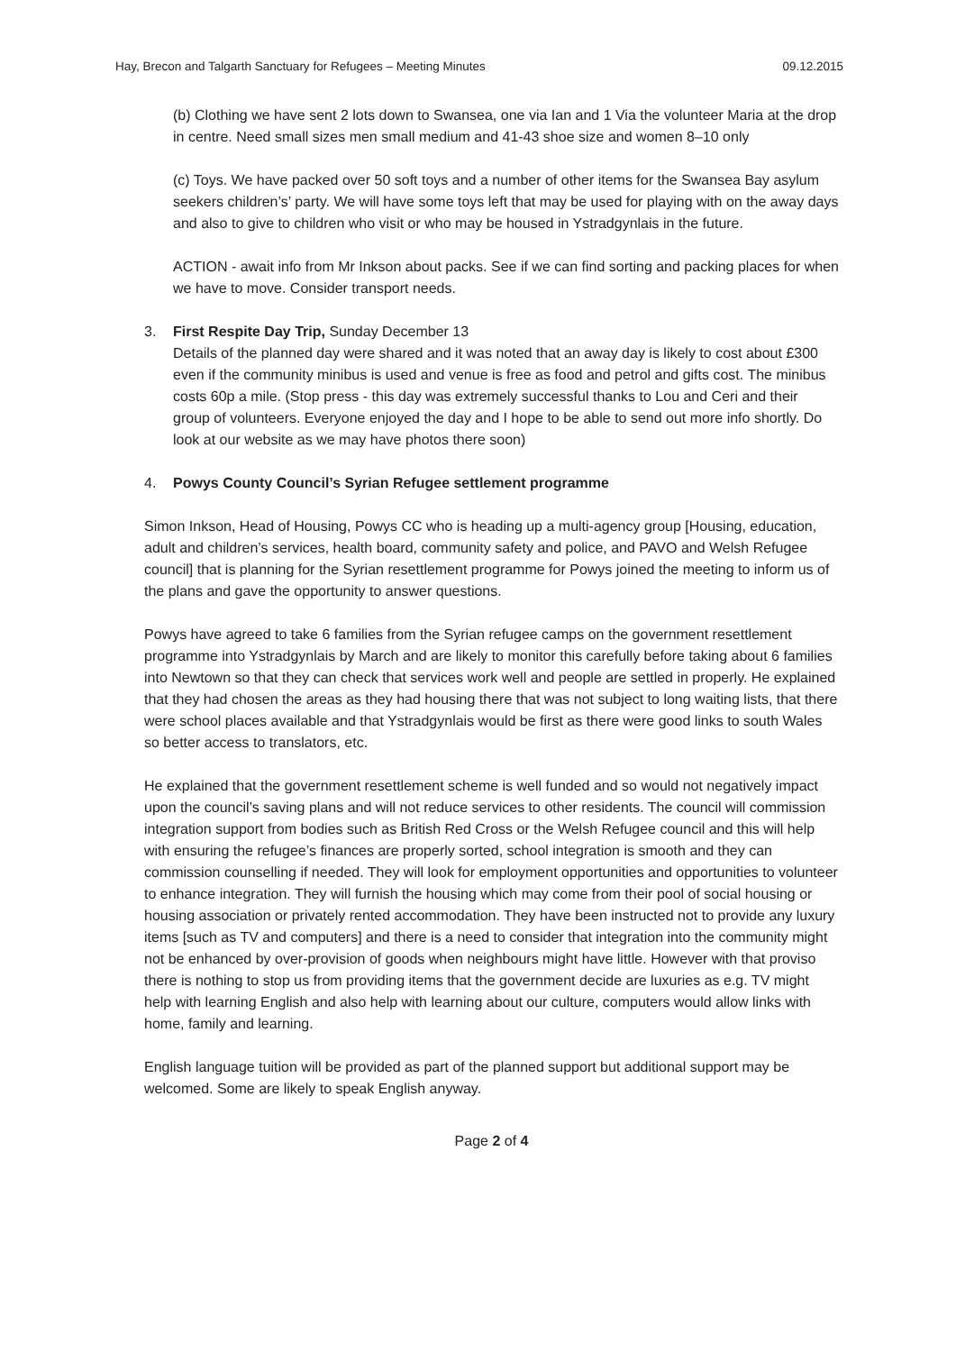Hay, Brecon and Talgarth Sanctuary for Refugees – Meeting Minutes 09.12.2015
(b) Clothing we have sent 2 lots down to Swansea, one via Ian and 1 Via the volunteer Maria at the drop in centre. Need small sizes men small medium and 41-43 shoe size and women 8–10 only
(c) Toys. We have packed over 50 soft toys and a number of other items for the Swansea Bay asylum seekers children’s’ party. We will have some toys left that may be used for playing with on the away days and also to give to children who visit or who may be housed in Ystradgynlais in the future.
ACTION - await info from Mr Inkson about packs. See if we can find sorting and packing places for when we have to move. Consider transport needs.
3. First Respite Day Trip, Sunday December 13
Details of the planned day were shared and it was noted that an away day is likely to cost about £300 even if the community minibus is used and venue is free as food and petrol and gifts cost. The minibus costs 60p a mile. (Stop press - this day was extremely successful thanks to Lou and Ceri and their group of volunteers. Everyone enjoyed the day and I hope to be able to send out more info shortly. Do look at our website as we may have photos there soon)
4. Powys County Council’s Syrian Refugee settlement programme
Simon Inkson, Head of Housing, Powys CC who is heading up a multi-agency group [Housing, education, adult and children’s services, health board, community safety and police, and PAVO and Welsh Refugee council] that is planning for the Syrian resettlement programme for Powys joined the meeting to inform us of the plans and gave the opportunity to answer questions.
Powys have agreed to take 6 families from the Syrian refugee camps on the government resettlement programme into Ystradgynlais by March and are likely to monitor this carefully before taking about 6 families into Newtown so that they can check that services work well and people are settled in properly. He explained that they had chosen the areas as they had housing there that was not subject to long waiting lists, that there were school places available and that Ystradgynlais would be first as there were good links to south Wales so better access to translators, etc.
He explained that the government resettlement scheme is well funded and so would not negatively impact upon the council’s saving plans and will not reduce services to other residents. The council will commission integration support from bodies such as British Red Cross or the Welsh Refugee council and this will help with ensuring the refugee’s finances are properly sorted, school integration is smooth and they can commission counselling if needed. They will look for employment opportunities and opportunities to volunteer to enhance integration. They will furnish the housing which may come from their pool of social housing or housing association or privately rented accommodation. They have been instructed not to provide any luxury items [such as TV and computers] and there is a need to consider that integration into the community might not be enhanced by over-provision of goods when neighbours might have little. However with that proviso there is nothing to stop us from providing items that the government decide are luxuries as e.g. TV might help with learning English and also help with learning about our culture, computers would allow links with home, family and learning.
English language tuition will be provided as part of the planned support but additional support may be welcomed. Some are likely to speak English anyway.
Page 2 of 4